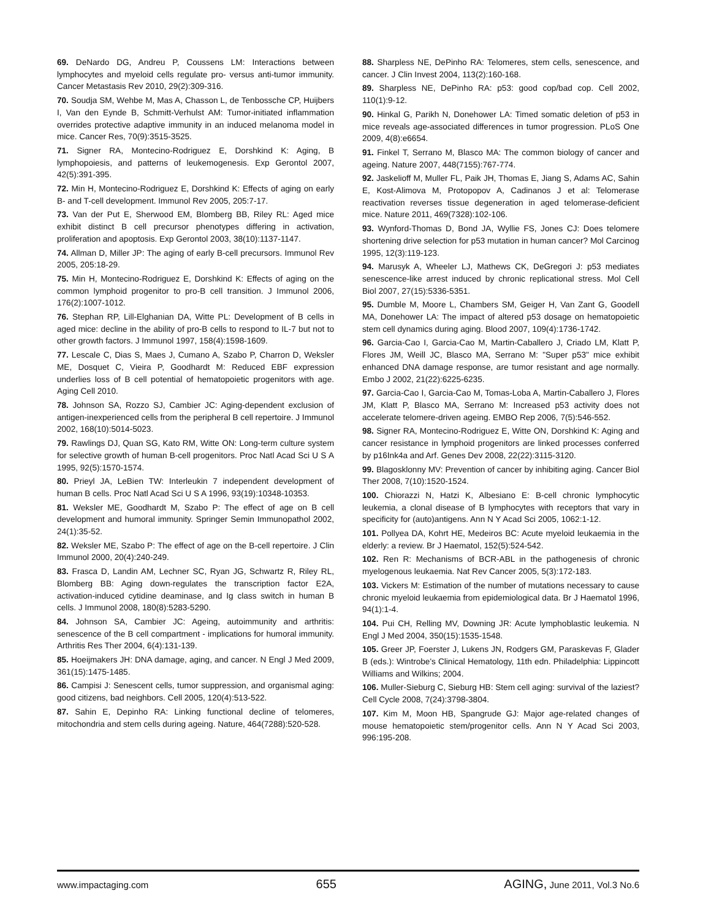69. DeNardo DG, Andreu P, Coussens LM: Interactions between lymphocytes and myeloid cells regulate pro- versus anti-tumor immunity. Cancer Metastasis Rev 2010, 29(2):309-316.
70. Soudja SM, Wehbe M, Mas A, Chasson L, de Tenbossche CP, Huijbers I, Van den Eynde B, Schmitt-Verhulst AM: Tumor-initiated inflammation overrides protective adaptive immunity in an induced melanoma model in mice. Cancer Res, 70(9):3515-3525.
71. Signer RA, Montecino-Rodriguez E, Dorshkind K: Aging, B lymphopoiesis, and patterns of leukemogenesis. Exp Gerontol 2007, 42(5):391-395.
72. Min H, Montecino-Rodriguez E, Dorshkind K: Effects of aging on early B- and T-cell development. Immunol Rev 2005, 205:7-17.
73. Van der Put E, Sherwood EM, Blomberg BB, Riley RL: Aged mice exhibit distinct B cell precursor phenotypes differing in activation, proliferation and apoptosis. Exp Gerontol 2003, 38(10):1137-1147.
74. Allman D, Miller JP: The aging of early B-cell precursors. Immunol Rev 2005, 205:18-29.
75. Min H, Montecino-Rodriguez E, Dorshkind K: Effects of aging on the common lymphoid progenitor to pro-B cell transition. J Immunol 2006, 176(2):1007-1012.
76. Stephan RP, Lill-Elghanian DA, Witte PL: Development of B cells in aged mice: decline in the ability of pro-B cells to respond to IL-7 but not to other growth factors. J Immunol 1997, 158(4):1598-1609.
77. Lescale C, Dias S, Maes J, Cumano A, Szabo P, Charron D, Weksler ME, Dosquet C, Vieira P, Goodhardt M: Reduced EBF expression underlies loss of B cell potential of hematopoietic progenitors with age. Aging Cell 2010.
78. Johnson SA, Rozzo SJ, Cambier JC: Aging-dependent exclusion of antigen-inexperienced cells from the peripheral B cell repertoire. J Immunol 2002, 168(10):5014-5023.
79. Rawlings DJ, Quan SG, Kato RM, Witte ON: Long-term culture system for selective growth of human B-cell progenitors. Proc Natl Acad Sci U S A 1995, 92(5):1570-1574.
80. Prieyl JA, LeBien TW: Interleukin 7 independent development of human B cells. Proc Natl Acad Sci U S A 1996, 93(19):10348-10353.
81. Weksler ME, Goodhardt M, Szabo P: The effect of age on B cell development and humoral immunity. Springer Semin Immunopathol 2002, 24(1):35-52.
82. Weksler ME, Szabo P: The effect of age on the B-cell repertoire. J Clin Immunol 2000, 20(4):240-249.
83. Frasca D, Landin AM, Lechner SC, Ryan JG, Schwartz R, Riley RL, Blomberg BB: Aging down-regulates the transcription factor E2A, activation-induced cytidine deaminase, and Ig class switch in human B cells. J Immunol 2008, 180(8):5283-5290.
84. Johnson SA, Cambier JC: Ageing, autoimmunity and arthritis: senescence of the B cell compartment - implications for humoral immunity. Arthritis Res Ther 2004, 6(4):131-139.
85. Hoeijmakers JH: DNA damage, aging, and cancer. N Engl J Med 2009, 361(15):1475-1485.
86. Campisi J: Senescent cells, tumor suppression, and organismal aging: good citizens, bad neighbors. Cell 2005, 120(4):513-522.
87. Sahin E, Depinho RA: Linking functional decline of telomeres, mitochondria and stem cells during ageing. Nature, 464(7288):520-528.
88. Sharpless NE, DePinho RA: Telomeres, stem cells, senescence, and cancer. J Clin Invest 2004, 113(2):160-168.
89. Sharpless NE, DePinho RA: p53: good cop/bad cop. Cell 2002, 110(1):9-12.
90. Hinkal G, Parikh N, Donehower LA: Timed somatic deletion of p53 in mice reveals age-associated differences in tumor progression. PLoS One 2009, 4(8):e6654.
91. Finkel T, Serrano M, Blasco MA: The common biology of cancer and ageing. Nature 2007, 448(7155):767-774.
92. Jaskelioff M, Muller FL, Paik JH, Thomas E, Jiang S, Adams AC, Sahin E, Kost-Alimova M, Protopopov A, Cadinanos J et al: Telomerase reactivation reverses tissue degeneration in aged telomerase-deficient mice. Nature 2011, 469(7328):102-106.
93. Wynford-Thomas D, Bond JA, Wyllie FS, Jones CJ: Does telomere shortening drive selection for p53 mutation in human cancer? Mol Carcinog 1995, 12(3):119-123.
94. Marusyk A, Wheeler LJ, Mathews CK, DeGregori J: p53 mediates senescence-like arrest induced by chronic replicational stress. Mol Cell Biol 2007, 27(15):5336-5351.
95. Dumble M, Moore L, Chambers SM, Geiger H, Van Zant G, Goodell MA, Donehower LA: The impact of altered p53 dosage on hematopoietic stem cell dynamics during aging. Blood 2007, 109(4):1736-1742.
96. Garcia-Cao I, Garcia-Cao M, Martin-Caballero J, Criado LM, Klatt P, Flores JM, Weill JC, Blasco MA, Serrano M: "Super p53" mice exhibit enhanced DNA damage response, are tumor resistant and age normally. Embo J 2002, 21(22):6225-6235.
97. Garcia-Cao I, Garcia-Cao M, Tomas-Loba A, Martin-Caballero J, Flores JM, Klatt P, Blasco MA, Serrano M: Increased p53 activity does not accelerate telomere-driven ageing. EMBO Rep 2006, 7(5):546-552.
98. Signer RA, Montecino-Rodriguez E, Witte ON, Dorshkind K: Aging and cancer resistance in lymphoid progenitors are linked processes conferred by p16Ink4a and Arf. Genes Dev 2008, 22(22):3115-3120.
99. Blagosklonny MV: Prevention of cancer by inhibiting aging. Cancer Biol Ther 2008, 7(10):1520-1524.
100. Chiorazzi N, Hatzi K, Albesiano E: B-cell chronic lymphocytic leukemia, a clonal disease of B lymphocytes with receptors that vary in specificity for (auto)antigens. Ann N Y Acad Sci 2005, 1062:1-12.
101. Pollyea DA, Kohrt HE, Medeiros BC: Acute myeloid leukaemia in the elderly: a review. Br J Haematol, 152(5):524-542.
102. Ren R: Mechanisms of BCR-ABL in the pathogenesis of chronic myelogenous leukaemia. Nat Rev Cancer 2005, 5(3):172-183.
103. Vickers M: Estimation of the number of mutations necessary to cause chronic myeloid leukaemia from epidemiological data. Br J Haematol 1996, 94(1):1-4.
104. Pui CH, Relling MV, Downing JR: Acute lymphoblastic leukemia. N Engl J Med 2004, 350(15):1535-1548.
105. Greer JP, Foerster J, Lukens JN, Rodgers GM, Paraskevas F, Glader B (eds.): Wintrobe's Clinical Hematology, 11th edn. Philadelphia: Lippincott Williams and Wilkins; 2004.
106. Muller-Sieburg C, Sieburg HB: Stem cell aging: survival of the laziest? Cell Cycle 2008, 7(24):3798-3804.
107. Kim M, Moon HB, Spangrude GJ: Major age-related changes of mouse hematopoietic stem/progenitor cells. Ann N Y Acad Sci 2003, 996:195-208.
www.impactaging.com 655 AGING, June 2011, Vol.3 No.6